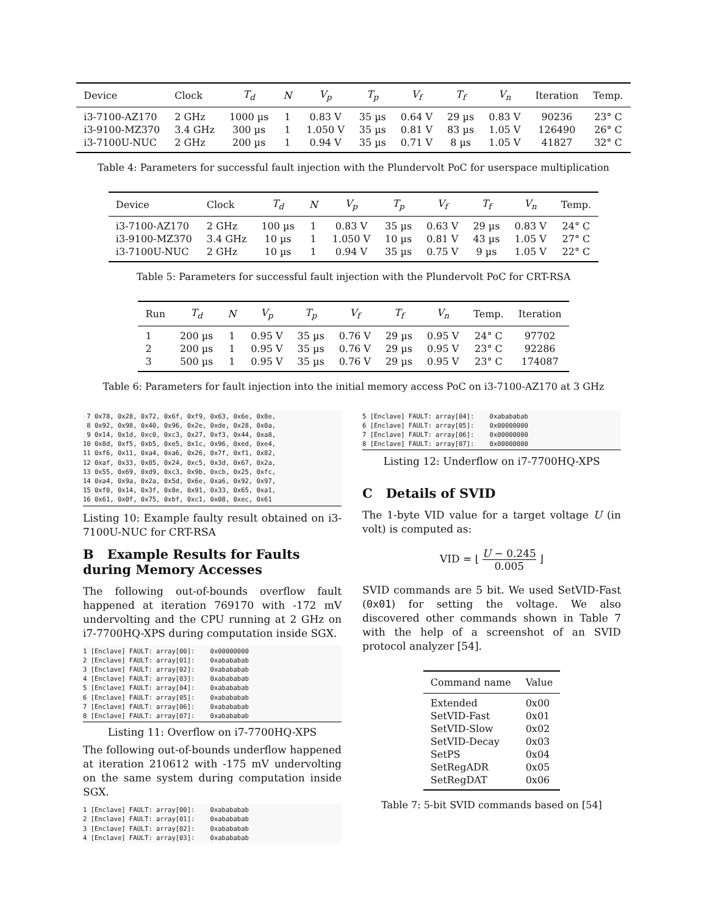| Device | Clock | T<sub>d</sub> | N | V<sub>p</sub> | T<sub>p</sub> | V<sub>f</sub> | T<sub>f</sub> | V<sub>n</sub> | Iteration | Temp. |
| --- | --- | --- | --- | --- | --- | --- | --- | --- | --- | --- |
| i3-7100-AZ170 | 2 GHz | 1000 µs | 1 | 0.83 V | 35 µs | 0.64 V | 29 µs | 0.83 V | 90236 | 23° C |
| i3-9100-MZ370 | 3.4 GHz | 300 µs | 1 | 1.050 V | 35 µs | 0.81 V | 83 µs | 1.05 V | 126490 | 26° C |
| i3-7100U-NUC | 2 GHz | 200 µs | 1 | 0.94 V | 35 µs | 0.71 V | 8 µs | 1.05 V | 41827 | 32° C |
Table 4: Parameters for successful fault injection with the Plundervolt PoC for userspace multiplication
| Device | Clock | T<sub>d</sub> | N | V<sub>p</sub> | T<sub>p</sub> | V<sub>f</sub> | T<sub>f</sub> | V<sub>n</sub> | Temp. |
| --- | --- | --- | --- | --- | --- | --- | --- | --- | --- |
| i3-7100-AZ170 | 2 GHz | 100 µs | 1 | 0.83 V | 35 µs | 0.63 V | 29 µs | 0.83 V | 24° C |
| i3-9100-MZ370 | 3.4 GHz | 10 µs | 1 | 1.050 V | 10 µs | 0.81 V | 43 µs | 1.05 V | 27° C |
| i3-7100U-NUC | 2 GHz | 10 µs | 1 | 0.94 V | 35 µs | 0.75 V | 9 µs | 1.05 V | 22° C |
Table 5: Parameters for successful fault injection with the Plundervolt PoC for CRT-RSA
| Run | T<sub>d</sub> | N | V<sub>p</sub> | T<sub>p</sub> | V<sub>f</sub> | T<sub>f</sub> | V<sub>n</sub> | Temp. | Iteration |
| --- | --- | --- | --- | --- | --- | --- | --- | --- | --- |
| 1 | 200 µs | 1 | 0.95 V | 35 µs | 0.76 V | 29 µs | 0.95 V | 24° C | 97702 |
| 2 | 200 µs | 1 | 0.95 V | 35 µs | 0.76 V | 29 µs | 0.95 V | 23° C | 92286 |
| 3 | 500 µs | 1 | 0.95 V | 35 µs | 0.76 V | 29 µs | 0.95 V | 23° C | 174087 |
Table 6: Parameters for fault injection into the initial memory access PoC on i3-7100-AZ170 at 3 GHz
 7 0x78, 0x28, 0x72, 0x6f, 0xf9, 0x63, 0x6e, 0x8e,
 8 0x92, 0x98, 0x40, 0x96, 0x2e, 0xde, 0x28, 0x0a,
 9 0x14, 0x1d, 0xc0, 0xc3, 0x27, 0xf3, 0x44, 0xa8,
10 0x8d, 0xf5, 0xb5, 0xe5, 0x1c, 0x96, 0xed, 0xe4,
11 0xf6, 0x11, 0xa4, 0xa6, 0x26, 0x7f, 0xf1, 0x82,
12 0xaf, 0x33, 0x85, 0x24, 0xc5, 0x3d, 0x67, 0x2a,
13 0x55, 0x69, 0xd9, 0xc3, 0x9b, 0xcb, 0x25, 0xfc,
14 0xa4, 0x9a, 0x2a, 0x5d, 0x6e, 0xa6, 0x92, 0x97,
15 0xf0, 0x14, 0x3f, 0x8e, 0x91, 0x33, 0x65, 0xa1,
16 0x61, 0x0f, 0x75, 0xbf, 0xc1, 0x08, 0xec, 0x61
Listing 10: Example faulty result obtained on i3-7100U-NUC for CRT-RSA
B Example Results for Faults during Memory Accesses
The following out-of-bounds overflow fault happened at iteration 769170 with -172 mV undervolting and the CPU running at 2 GHz on i7-7700HQ-XPS during computation inside SGX.
1 [Enclave] FAULT: array[00]:    0x00000000
2 [Enclave] FAULT: array[01]:    0xabababab
3 [Enclave] FAULT: array[02]:    0xabababab
4 [Enclave] FAULT: array[03]:    0xabababab
5 [Enclave] FAULT: array[04]:    0xabababab
6 [Enclave] FAULT: array[05]:    0xabababab
7 [Enclave] FAULT: array[06]:    0xabababab
8 [Enclave] FAULT: array[07]:    0xabababab
Listing 11: Overflow on i7-7700HQ-XPS
The following out-of-bounds underflow happened at iteration 210612 with -175 mV undervolting on the same system during computation inside SGX.
1 [Enclave] FAULT: array[00]:    0xabababab
2 [Enclave] FAULT: array[01]:    0xabababab
3 [Enclave] FAULT: array[02]:    0xabababab
4 [Enclave] FAULT: array[03]:    0xabababab
5 [Enclave] FAULT: array[04]:    0xabababab
6 [Enclave] FAULT: array[05]:    0x00000000
7 [Enclave] FAULT: array[06]:    0x00000000
8 [Enclave] FAULT: array[07]:    0x00000000
Listing 12: Underflow on i7-7700HQ-XPS
C Details of SVID
The 1-byte VID value for a target voltage U (in volt) is computed as:
VID = ⌊ U − 0.245 0.005 ⌋
SVID commands are 5 bit. We used SetVID-Fast (0x01) for setting the voltage. We also discovered other commands shown in Table 7 with the help of a screenshot of an SVID protocol analyzer [54].
| Command name | Value |
| --- | --- |
| Extended | 0x00 |
| SetVID-Fast | 0x01 |
| SetVID-Slow | 0x02 |
| SetVID-Decay | 0x03 |
| SetPS | 0x04 |
| SetRegADR | 0x05 |
| SetRegDAT | 0x06 |
Table 7: 5-bit SVID commands based on [54]